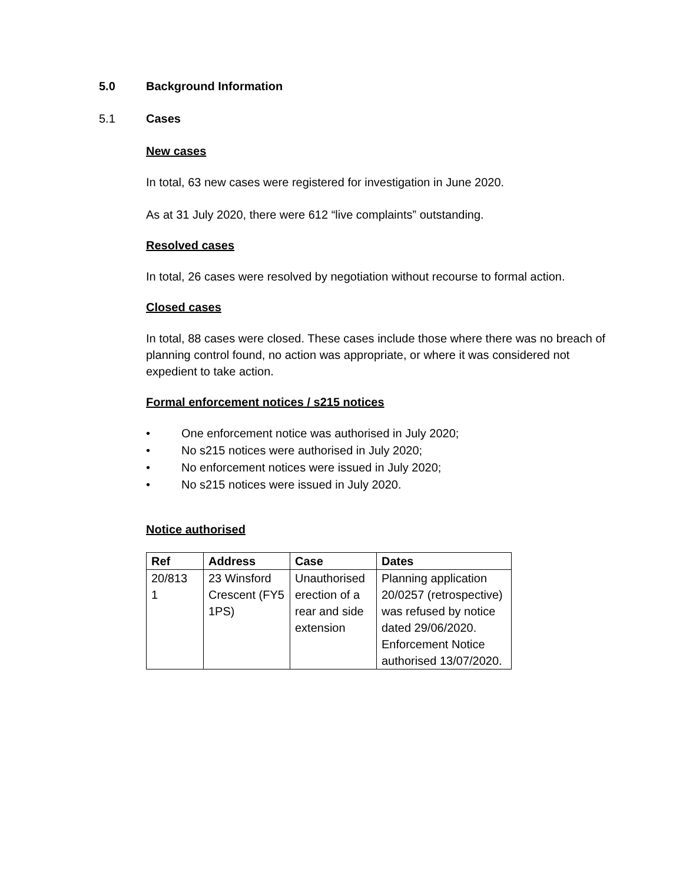5.0 Background Information
5.1 Cases
New cases
In total, 63 new cases were registered for investigation in June 2020.
As at 31 July 2020, there were 612 “live complaints” outstanding.
Resolved cases
In total, 26 cases were resolved by negotiation without recourse to formal action.
Closed cases
In total, 88 cases were closed. These cases include those where there was no breach of planning control found, no action was appropriate, or where it was considered not expedient to take action.
Formal enforcement notices / s215 notices
• One enforcement notice was authorised in July 2020;
• No s215 notices were authorised in July 2020;
• No enforcement notices were issued in July 2020;
• No s215 notices were issued in July 2020.
Notice authorised
| Ref | Address | Case | Dates |
| --- | --- | --- | --- |
| 20/813 1 | 23 Winsford Crescent (FY5 1PS) | Unauthorised erection of a rear and side extension | Planning application 20/0257 (retrospective) was refused by notice dated 29/06/2020. Enforcement Notice authorised 13/07/2020. |